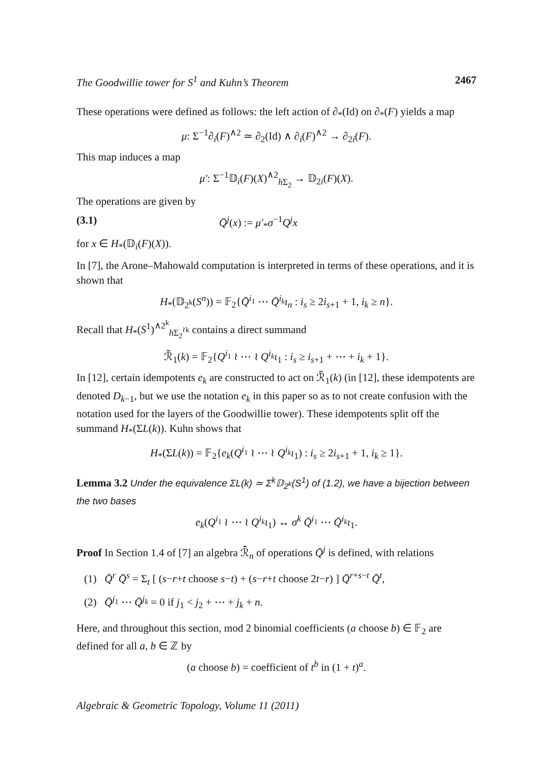The Goodwillie tower for S<sup>1</sup> and Kuhn’s Theorem 2467
These operations were defined as follows: the left action of ∂<sub>*</sub>(Id) on ∂<sub>*</sub>(F) yields a map
μ: Σ<sup>−1</sup>∂<sub>i</sub>(F)<sup>∧2</sup> ≃ ∂<sub>2</sub>(Id) ∧ ∂<sub>i</sub>(F)<sup>∧2</sup> → ∂<sub>2i</sub>(F).
This map induces a map
μ′: Σ<sup>−1</sup>𝔻<sub>i</sub>(F)(X)<sup>∧2</sup><sub>h Σ<sub>2</sub></sub> → 𝔻<sub>2i</sub>(F)(X).
The operations are given by
(3.1) Q̄<sup>j</sup>(x) := μ′<sub>*</sub>σ<sup>−1</sup>Q<sup>j</sup>x
for x ∈ H<sub>*</sub>(𝔻<sub>i</sub>(F)(X)).
In [7], the Arone–Mahowald computation is interpreted in terms of these operations, and it is shown that
H<sub>*</sub>(𝔻<sub>2<sup>k</sup></sub>(S<sup>n</sup>)) = 𝔽<sub>2</sub>{Q̄<sup>i<sub>1</sub></sup> ⋯ Q̄<sup>i<sub>k</sub></sup>ι<sub>n</sub> : i<sub>s</sub> ≥ 2i<sub>s+1</sub> + 1, i<sub>k</sub> ≥ n}.
Recall that H<sub>*</sub>(S<sup>1</sup>)<sup>∧2<sup>k</sup></sup><sub>h Σ<sub>2</sub><sup>≀k</sup></sub> contains a direct summand
ℛ̃<sub>1</sub>(k) = 𝔽<sub>2</sub>{Q<sup>i<sub>1</sub></sup> ≀ ⋯ ≀ Q<sup>i<sub>k</sub></sup>ι<sub>1</sub> : i<sub>s</sub> ≥ i<sub>s+1</sub> + ⋯ + i<sub>k</sub> + 1}.
In [12], certain idempotents e<sub>k</sub> are constructed to act on ℛ̃<sub>1</sub>(k) (in [12], these idempotents are denoted D<sub>k−1</sub>, but we use the notation e<sub>k</sub> in this paper so as to not create confusion with the notation used for the layers of the Goodwillie tower). These idempotents split off the summand H<sub>*</sub>(ΣL(k)). Kuhn shows that
H<sub>*</sub>(ΣL(k)) = 𝔽<sub>2</sub>{e<sub>k</sub>(Q<sup>i<sub>1</sub></sup> ≀ ⋯ ≀ Q<sup>i<sub>k</sub></sup>ι<sub>1</sub>) : i<sub>s</sub> ≥ 2i<sub>s+1</sub> + 1, i<sub>k</sub> ≥ 1}.
Lemma 3.2 Under the equivalence ΣL(k) ≃ Σ<sup>k</sup>𝔻<sub>2<sup>k</sup></sub>(S<sup>1</sup>) of (1.2), we have a bijection between the two bases
e<sub>k</sub>(Q<sup>i<sub>1</sub></sup> ≀ ⋯ ≀ Q<sup>i<sub>k</sub></sup>ι<sub>1</sub>) ↔ σ<sup>k</sup> Q̄<sup>i<sub>1</sub></sup> ⋯ Q̄<sup>i<sub>k</sub></sup>ι<sub>1</sub>.
Proof In Section 1.4 of [7] an algebra ℛ̄<sub>n</sub> of operations Q̄<sup>j</sup> is defined, with relations
(1) Q̄<sup>r</sup> Q̄<sup>s</sup> = Σ<sub>t</sub> [ (s−r+t choose s−t) + (s−r+t choose 2t−r) ] Q̄<sup>r+s−t</sup> Q̄<sup>t</sup>,
(2) Q̄<sup>j<sub>1</sub></sup> ⋯ Q̄<sup>j<sub>k</sub></sup> = 0 if j<sub>1</sub> < j<sub>2</sub> + ⋯ + j<sub>k</sub> + n.
Here, and throughout this section, mod 2 binomial coefficients (a choose b) ∈ 𝔽<sub>2</sub> are defined for all a, b ∈ ℤ by
(a choose b) = coefficient of t<sup>b</sup> in (1 + t)<sup>a</sup>.
Algebraic & Geometric Topology, Volume 11 (2011)